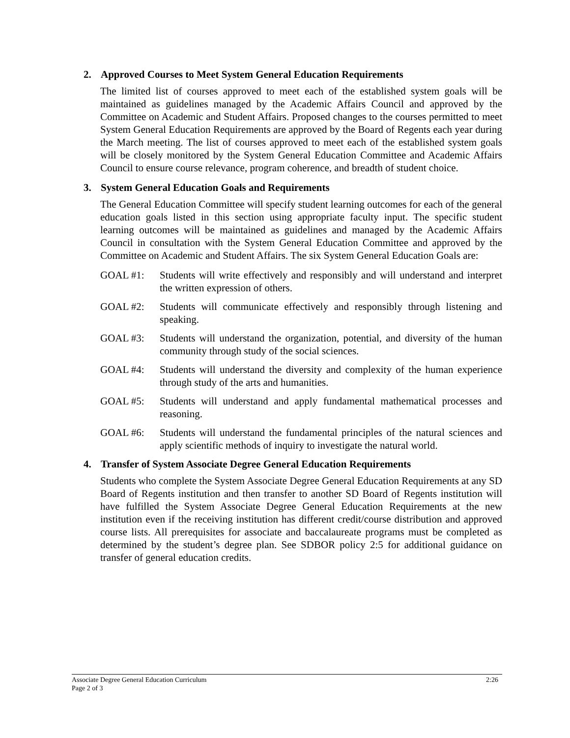2. Approved Courses to Meet System General Education Requirements
The limited list of courses approved to meet each of the established system goals will be maintained as guidelines managed by the Academic Affairs Council and approved by the Committee on Academic and Student Affairs. Proposed changes to the courses permitted to meet System General Education Requirements are approved by the Board of Regents each year during the March meeting. The list of courses approved to meet each of the established system goals will be closely monitored by the System General Education Committee and Academic Affairs Council to ensure course relevance, program coherence, and breadth of student choice.
3. System General Education Goals and Requirements
The General Education Committee will specify student learning outcomes for each of the general education goals listed in this section using appropriate faculty input. The specific student learning outcomes will be maintained as guidelines and managed by the Academic Affairs Council in consultation with the System General Education Committee and approved by the Committee on Academic and Student Affairs. The six System General Education Goals are:
GOAL #1: Students will write effectively and responsibly and will understand and interpret the written expression of others.
GOAL #2: Students will communicate effectively and responsibly through listening and speaking.
GOAL #3: Students will understand the organization, potential, and diversity of the human community through study of the social sciences.
GOAL #4: Students will understand the diversity and complexity of the human experience through study of the arts and humanities.
GOAL #5: Students will understand and apply fundamental mathematical processes and reasoning.
GOAL #6: Students will understand the fundamental principles of the natural sciences and apply scientific methods of inquiry to investigate the natural world.
4. Transfer of System Associate Degree General Education Requirements
Students who complete the System Associate Degree General Education Requirements at any SD Board of Regents institution and then transfer to another SD Board of Regents institution will have fulfilled the System Associate Degree General Education Requirements at the new institution even if the receiving institution has different credit/course distribution and approved course lists. All prerequisites for associate and baccalaureate programs must be completed as determined by the student’s degree plan. See SDBOR policy 2:5 for additional guidance on transfer of general education credits.
2:26 Associate Degree General Education Curriculum
Page 2 of 3